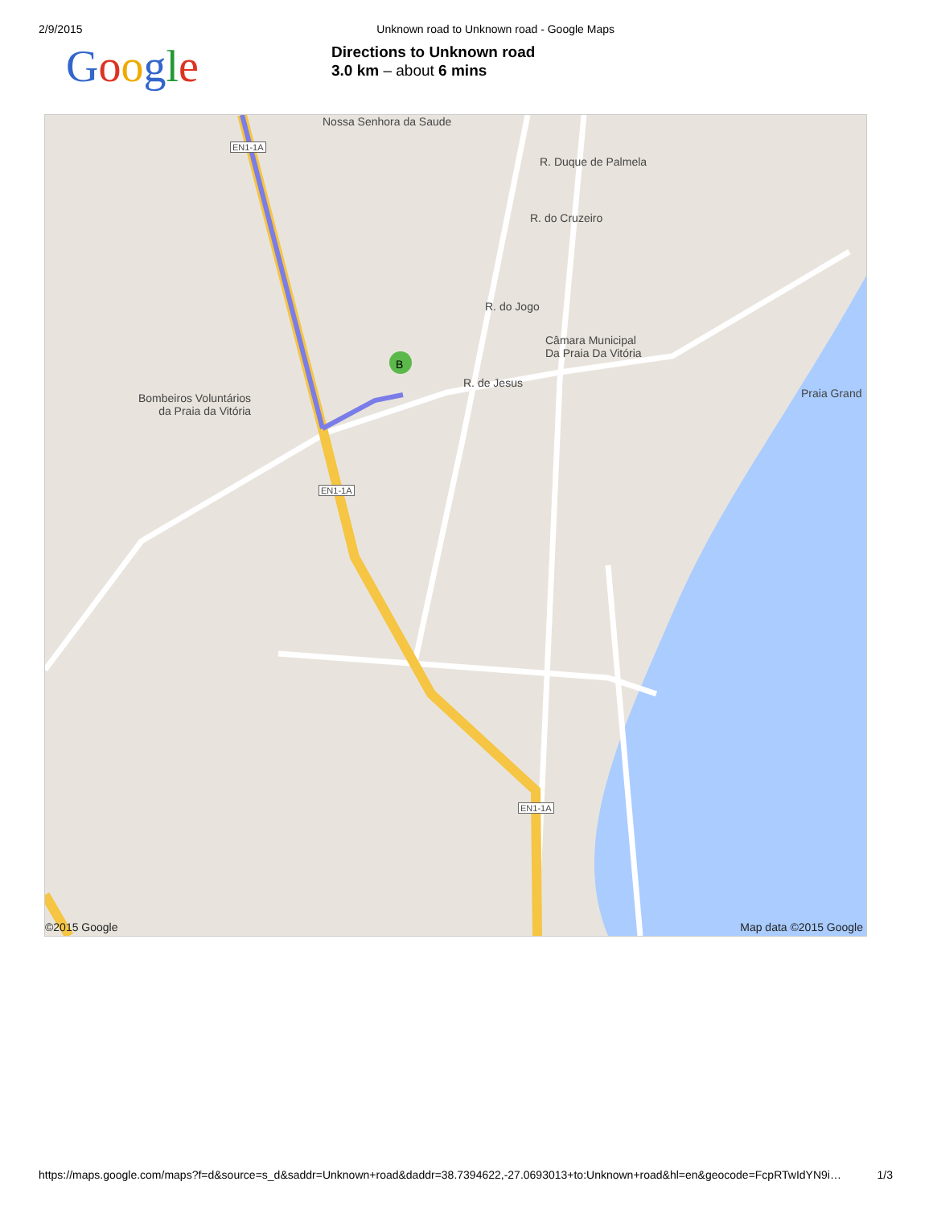2/9/2015 Unknown road to Unknown road - Google Maps
Google
Directions to Unknown road
3.0 km – about 6 mins
EN1-1A
Nossa Senhora da Saude
R. Duque de Palmela
R. do Cruzeiro
R. do Jogo
Câmara Municipal
Da Praia Da Vitória
B
R. de Jesus
Bombeiros Voluntários
da Praia da Vitória
Praia Grand
EN1-1A
EN1-1A
©2015 Google Map data ©2015 Google
https://maps.google.com/maps?f=d&source=s_d&saddr=Unknown+road&daddr=38.7394622,-27.0693013+to:Unknown+road&hl=en&geocode=FcpRTwIdYN9i… 1/3